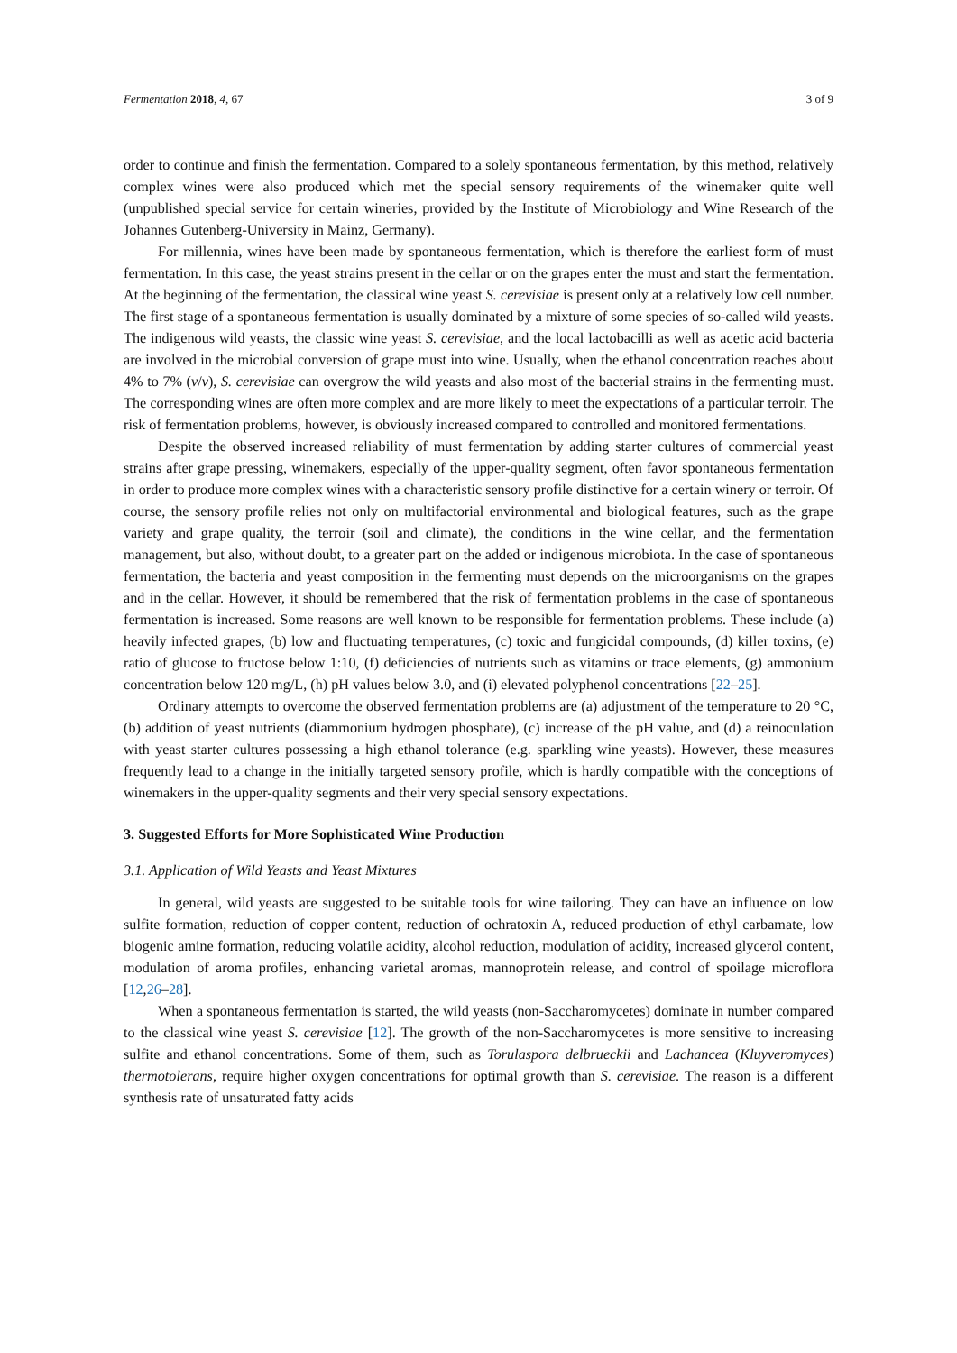Fermentation 2018, 4, 67 3 of 9
order to continue and finish the fermentation. Compared to a solely spontaneous fermentation, by this method, relatively complex wines were also produced which met the special sensory requirements of the winemaker quite well (unpublished special service for certain wineries, provided by the Institute of Microbiology and Wine Research of the Johannes Gutenberg-University in Mainz, Germany).
For millennia, wines have been made by spontaneous fermentation, which is therefore the earliest form of must fermentation. In this case, the yeast strains present in the cellar or on the grapes enter the must and start the fermentation. At the beginning of the fermentation, the classical wine yeast S. cerevisiae is present only at a relatively low cell number. The first stage of a spontaneous fermentation is usually dominated by a mixture of some species of so-called wild yeasts. The indigenous wild yeasts, the classic wine yeast S. cerevisiae, and the local lactobacilli as well as acetic acid bacteria are involved in the microbial conversion of grape must into wine. Usually, when the ethanol concentration reaches about 4% to 7% (v/v), S. cerevisiae can overgrow the wild yeasts and also most of the bacterial strains in the fermenting must. The corresponding wines are often more complex and are more likely to meet the expectations of a particular terroir. The risk of fermentation problems, however, is obviously increased compared to controlled and monitored fermentations.
Despite the observed increased reliability of must fermentation by adding starter cultures of commercial yeast strains after grape pressing, winemakers, especially of the upper-quality segment, often favor spontaneous fermentation in order to produce more complex wines with a characteristic sensory profile distinctive for a certain winery or terroir. Of course, the sensory profile relies not only on multifactorial environmental and biological features, such as the grape variety and grape quality, the terroir (soil and climate), the conditions in the wine cellar, and the fermentation management, but also, without doubt, to a greater part on the added or indigenous microbiota. In the case of spontaneous fermentation, the bacteria and yeast composition in the fermenting must depends on the microorganisms on the grapes and in the cellar. However, it should be remembered that the risk of fermentation problems in the case of spontaneous fermentation is increased. Some reasons are well known to be responsible for fermentation problems. These include (a) heavily infected grapes, (b) low and fluctuating temperatures, (c) toxic and fungicidal compounds, (d) killer toxins, (e) ratio of glucose to fructose below 1:10, (f) deficiencies of nutrients such as vitamins or trace elements, (g) ammonium concentration below 120 mg/L, (h) pH values below 3.0, and (i) elevated polyphenol concentrations [22–25].
Ordinary attempts to overcome the observed fermentation problems are (a) adjustment of the temperature to 20 °C, (b) addition of yeast nutrients (diammonium hydrogen phosphate), (c) increase of the pH value, and (d) a reinoculation with yeast starter cultures possessing a high ethanol tolerance (e.g. sparkling wine yeasts). However, these measures frequently lead to a change in the initially targeted sensory profile, which is hardly compatible with the conceptions of winemakers in the upper-quality segments and their very special sensory expectations.
3. Suggested Efforts for More Sophisticated Wine Production
3.1. Application of Wild Yeasts and Yeast Mixtures
In general, wild yeasts are suggested to be suitable tools for wine tailoring. They can have an influence on low sulfite formation, reduction of copper content, reduction of ochratoxin A, reduced production of ethyl carbamate, low biogenic amine formation, reducing volatile acidity, alcohol reduction, modulation of acidity, increased glycerol content, modulation of aroma profiles, enhancing varietal aromas, mannoprotein release, and control of spoilage microflora [12,26–28].
When a spontaneous fermentation is started, the wild yeasts (non-Saccharomycetes) dominate in number compared to the classical wine yeast S. cerevisiae [12]. The growth of the non-Saccharomycetes is more sensitive to increasing sulfite and ethanol concentrations. Some of them, such as Torulaspora delbrueckii and Lachancea (Kluyveromyces) thermotolerans, require higher oxygen concentrations for optimal growth than S. cerevisiae. The reason is a different synthesis rate of unsaturated fatty acids